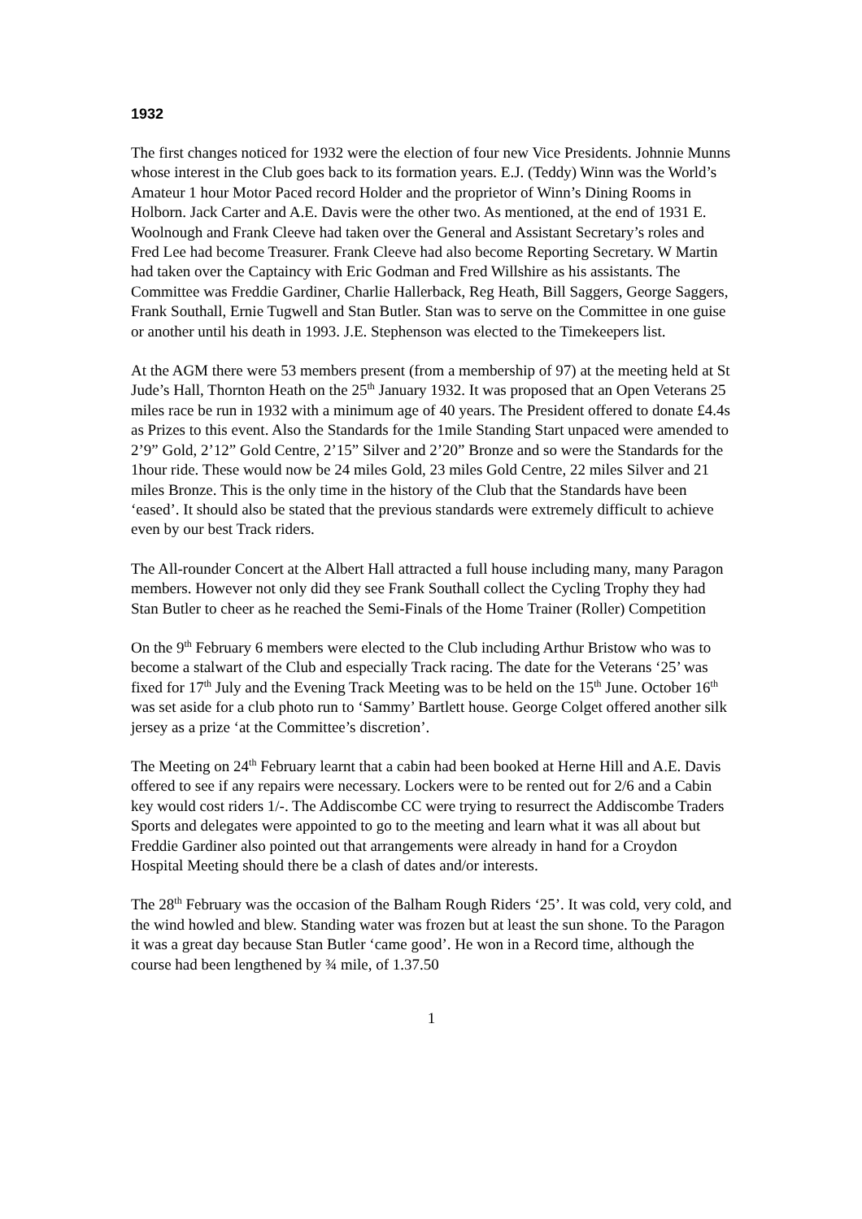1932
The first changes noticed for 1932 were the election of four new Vice Presidents. Johnnie Munns whose interest in the Club goes back to its formation years. E.J. (Teddy) Winn was the World’s Amateur 1 hour Motor Paced record Holder and the proprietor of Winn’s Dining Rooms in Holborn. Jack Carter and A.E. Davis were the other two. As mentioned, at the end of 1931 E. Woolnough and Frank Cleeve had taken over the General and Assistant Secretary’s roles and Fred Lee had become Treasurer. Frank Cleeve had also become Reporting Secretary. W Martin had taken over the Captaincy with Eric Godman and Fred Willshire as his assistants. The Committee was Freddie Gardiner, Charlie Hallerback, Reg Heath, Bill Saggers, George Saggers, Frank Southall, Ernie Tugwell and Stan Butler. Stan was to serve on the Committee in one guise or another until his death in 1993. J.E. Stephenson was elected to the Timekeepers list.
At the AGM there were 53 members present (from a membership of 97) at the meeting held at St Jude’s Hall, Thornton Heath on the 25<sup>th</sup> January 1932. It was proposed that an Open Veterans 25 miles race be run in 1932 with a minimum age of 40 years. The President offered to donate £4.4s as Prizes to this event. Also the Standards for the 1mile Standing Start unpaced were amended to 2’9” Gold, 2’12” Gold Centre, 2’15” Silver and 2’20” Bronze and so were the Standards for the 1hour ride. These would now be 24 miles Gold, 23 miles Gold Centre, 22 miles Silver and 21 miles Bronze. This is the only time in the history of the Club that the Standards have been ‘eased’. It should also be stated that the previous standards were extremely difficult to achieve even by our best Track riders.
The All-rounder Concert at the Albert Hall attracted a full house including many, many Paragon members. However not only did they see Frank Southall collect the Cycling Trophy they had Stan Butler to cheer as he reached the Semi-Finals of the Home Trainer (Roller) Competition
On the 9<sup>th</sup> February 6 members were elected to the Club including Arthur Bristow who was to become a stalwart of the Club and especially Track racing. The date for the Veterans ‘25’ was fixed for 17<sup>th</sup> July and the Evening Track Meeting was to be held on the 15<sup>th</sup> June. October 16<sup>th</sup> was set aside for a club photo run to ‘Sammy’ Bartlett house. George Colget offered another silk jersey as a prize ‘at the Committee’s discretion’.
The Meeting on 24<sup>th</sup> February learnt that a cabin had been booked at Herne Hill and A.E. Davis offered to see if any repairs were necessary. Lockers were to be rented out for 2/6 and a Cabin key would cost riders 1/-. The Addiscombe CC were trying to resurrect the Addiscombe Traders Sports and delegates were appointed to go to the meeting and learn what it was all about but Freddie Gardiner also pointed out that arrangements were already in hand for a Croydon Hospital Meeting should there be a clash of dates and/or interests.
The 28<sup>th</sup> February was the occasion of the Balham Rough Riders ‘25’. It was cold, very cold, and the wind howled and blew. Standing water was frozen but at least the sun shone. To the Paragon it was a great day because Stan Butler ‘came good’. He won in a Record time, although the course had been lengthened by ¾ mile, of 1.37.50
1